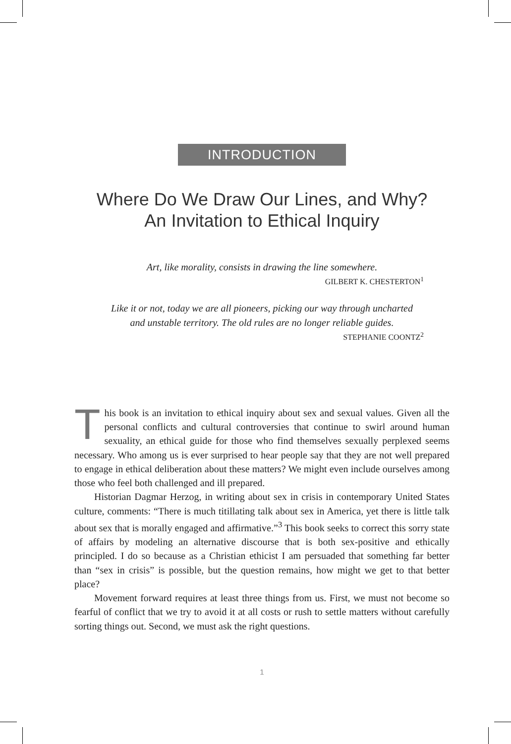INTRODUCTION
Where Do We Draw Our Lines, and Why?
An Invitation to Ethical Inquiry
Art, like morality, consists in drawing the line somewhere.
GILBERT K. CHESTERTON<sup>1</sup>
Like it or not, today we are all pioneers, picking our way through uncharted
and unstable territory. The old rules are no longer reliable guides.
STEPHANIE COONTZ<sup>2</sup>
This book is an invitation to ethical inquiry about sex and sexual values. Given all the personal conflicts and cultural controversies that continue to swirl around human sexuality, an ethical guide for those who find themselves sexually perplexed seems necessary. Who among us is ever surprised to hear people say that they are not well prepared to engage in ethical deliberation about these matters? We might even include ourselves among those who feel both challenged and ill prepared.
Historian Dagmar Herzog, in writing about sex in crisis in contemporary United States culture, comments: “There is much titillating talk about sex in America, yet there is little talk about sex that is morally engaged and affirmative.”<sup>3</sup> This book seeks to correct this sorry state of affairs by modeling an alternative discourse that is both sex-positive and ethically principled. I do so because as a Christian ethicist I am persuaded that something far better than “sex in crisis” is possible, but the question remains, how might we get to that better place?
Movement forward requires at least three things from us. First, we must not become so fearful of conflict that we try to avoid it at all costs or rush to settle matters without carefully sorting things out. Second, we must ask the right questions.
1